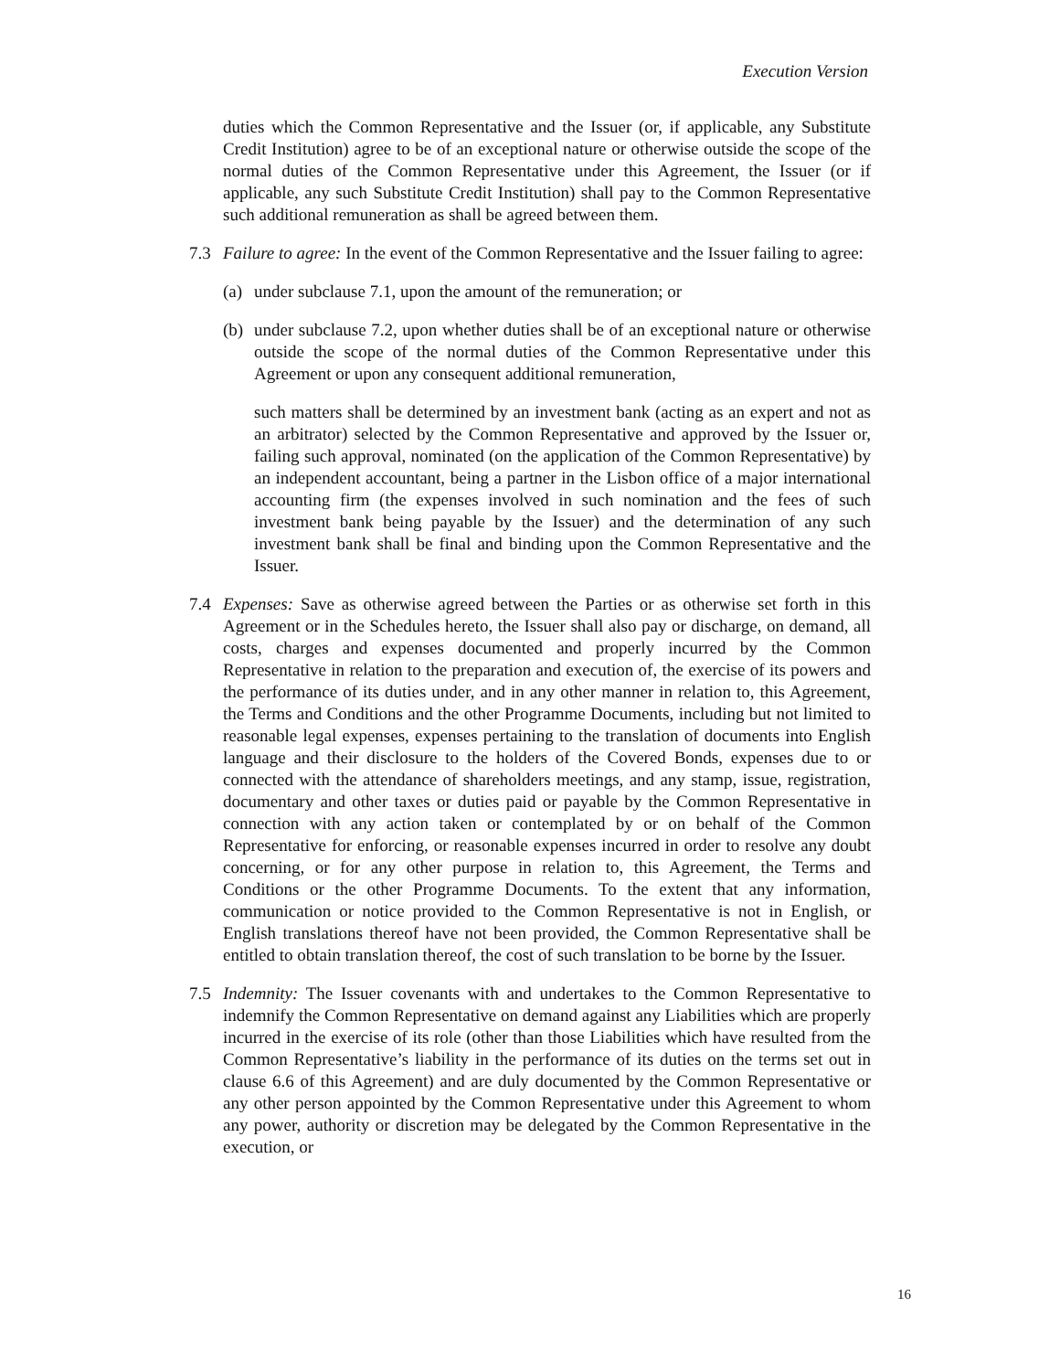Execution Version
duties which the Common Representative and the Issuer (or, if applicable, any Substitute Credit Institution) agree to be of an exceptional nature or otherwise outside the scope of the normal duties of the Common Representative under this Agreement, the Issuer (or if applicable, any such Substitute Credit Institution) shall pay to the Common Representative such additional remuneration as shall be agreed between them.
7.3 Failure to agree: In the event of the Common Representative and the Issuer failing to agree:
(a)
under subclause 7.1, upon the amount of the remuneration; or
(b)
under subclause 7.2, upon whether duties shall be of an exceptional nature or otherwise outside the scope of the normal duties of the Common Representative under this Agreement or upon any consequent additional remuneration,
such matters shall be determined by an investment bank (acting as an expert and not as an arbitrator) selected by the Common Representative and approved by the Issuer or, failing such approval, nominated (on the application of the Common Representative) by an independent accountant, being a partner in the Lisbon office of a major international accounting firm (the expenses involved in such nomination and the fees of such investment bank being payable by the Issuer) and the determination of any such investment bank shall be final and binding upon the Common Representative and the Issuer.
7.4 Expenses: Save as otherwise agreed between the Parties or as otherwise set forth in this Agreement or in the Schedules hereto, the Issuer shall also pay or discharge, on demand, all costs, charges and expenses documented and properly incurred by the Common Representative in relation to the preparation and execution of, the exercise of its powers and the performance of its duties under, and in any other manner in relation to, this Agreement, the Terms and Conditions and the other Programme Documents, including but not limited to reasonable legal expenses, expenses pertaining to the translation of documents into English language and their disclosure to the holders of the Covered Bonds, expenses due to or connected with the attendance of shareholders meetings, and any stamp, issue, registration, documentary and other taxes or duties paid or payable by the Common Representative in connection with any action taken or contemplated by or on behalf of the Common Representative for enforcing, or reasonable expenses incurred in order to resolve any doubt concerning, or for any other purpose in relation to, this Agreement, the Terms and Conditions or the other Programme Documents. To the extent that any information, communication or notice provided to the Common Representative is not in English, or English translations thereof have not been provided, the Common Representative shall be entitled to obtain translation thereof, the cost of such translation to be borne by the Issuer.
7.5 Indemnity: The Issuer covenants with and undertakes to the Common Representative to indemnify the Common Representative on demand against any Liabilities which are properly incurred in the exercise of its role (other than those Liabilities which have resulted from the Common Representative’s liability in the performance of its duties on the terms set out in clause 6.6 of this Agreement) and are duly documented by the Common Representative or any other person appointed by the Common Representative under this Agreement to whom any power, authority or discretion may be delegated by the Common Representative in the execution, or
16